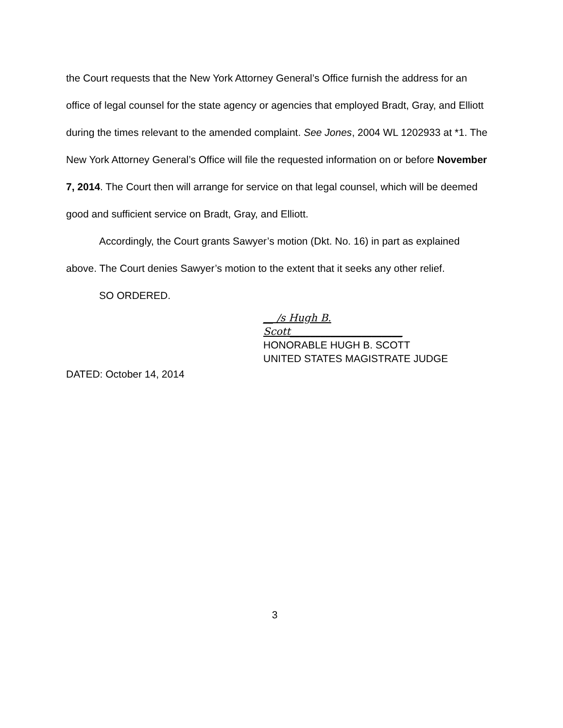the Court requests that the New York Attorney General’s Office furnish the address for an office of legal counsel for the state agency or agencies that employed Bradt, Gray, and Elliott during the times relevant to the amended complaint. See Jones, 2004 WL 1202933 at *1. The New York Attorney General’s Office will file the requested information on or before November 7, 2014. The Court then will arrange for service on that legal counsel, which will be deemed good and sufficient service on Bradt, Gray, and Elliott.
Accordingly, the Court grants Sawyer’s motion (Dkt. No. 16) in part as explained above. The Court denies Sawyer’s motion to the extent that it seeks any other relief.
SO ORDERED.
__ /s Hugh B. Scott______________________
HONORABLE HUGH B. SCOTT
UNITED STATES MAGISTRATE JUDGE
DATED: October 14, 2014
3